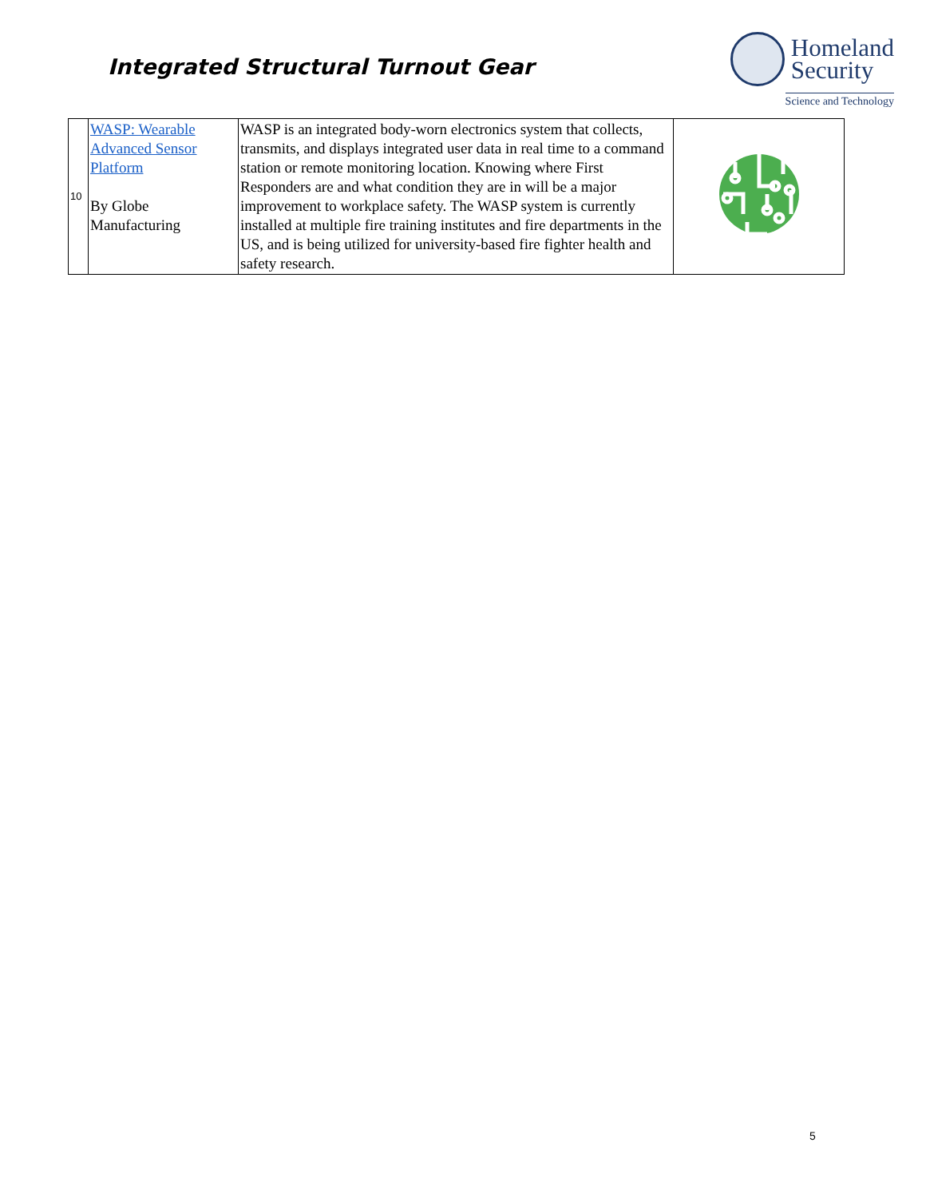Integrated Structural Turnout Gear
Homeland
Security
Science and Technology
| 10 | WASP: Wearable Advanced Sensor Platform By Globe Manufacturing | WASP is an integrated body-worn electronics system that collects, transmits, and displays integrated user data in real time to a command station or remote monitoring location. Knowing where First Responders are and what condition they are in will be a major improvement to workplace safety. The WASP system is currently installed at multiple fire training institutes and fire departments in the US, and is being utilized for university-based fire fighter health and safety research. | |
5